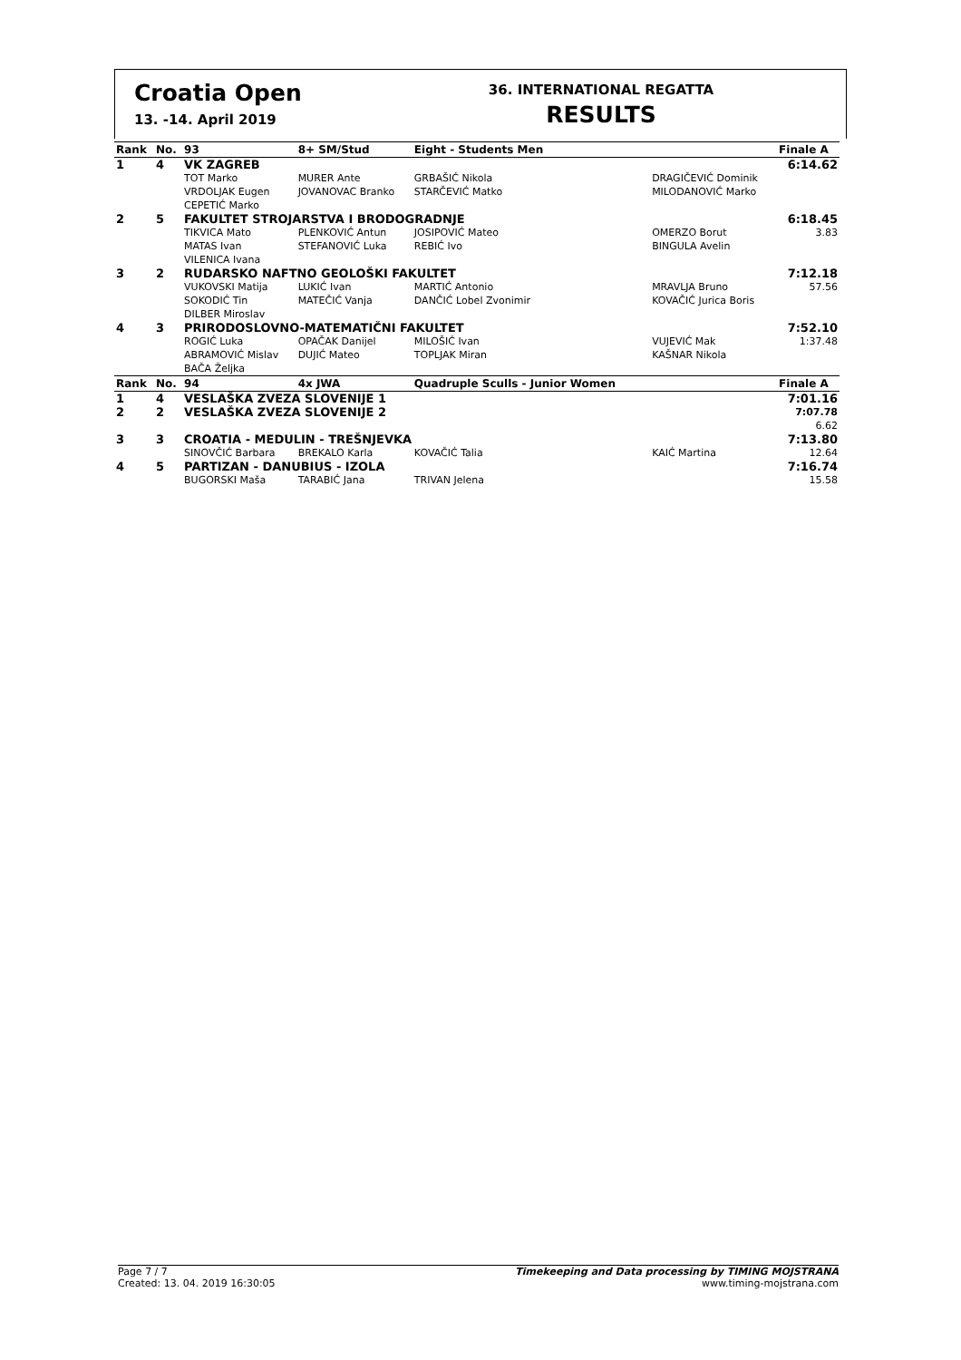Croatia Open
13. -14. April 2019
36. INTERNATIONAL REGATTA
RESULTS
| Rank | No. | 93 | 8+ SM/Stud | Eight - Students Men | | Finale A |
| --- | --- | --- | --- | --- | --- | --- |
| 1 | 4 | VK ZAGREB | | | | 6:14.62 |
| | | TOT Marko VRDOLJAK Eugen CEPETIĆ Marko | MURER Ante JOVANOVAC Branko | GRBAŠIĆ Nikola STARČEVIĆ Matko | DRAGIČEVIĆ Dominik MILODANOVIĆ Marko | |
| 2 | 5 | FAKULTET STROJARSTVA I BRODOGRADNJE | | | | 6:18.45 |
| | | TIKVICA Mato MATAS Ivan VILENICA Ivana | PLENKOVIĆ Antun STEFANOVIĆ Luka | JOSIPOVIĆ Mateo REBIĆ Ivo | OMERZO Borut BINGULA Avelin | 3.83 |
| 3 | 2 | RUDARSKO NAFTNO GEOLOŠKI FAKULTET | | | | 7:12.18 |
| | | VUKOVSKI Matija SOKODIĆ Tin DILBER Miroslav | LUKIĆ Ivan MATEČIĆ Vanja | MARTIĆ Antonio DANČIĆ Lobel Zvonimir | MRAVLJA Bruno KOVAČIĆ Jurica Boris | 57.56 |
| 4 | 3 | PRIRODOSLOVNO-MATEMATIČNI FAKULTET | | | | 7:52.10 |
| | | ROGIĆ Luka ABRAMOVIĆ Mislav BAČA Željka | OPAČAK Danijel DUJIĆ Mateo | MILOŠIĆ Ivan TOPLJAK Miran | VUJEVIĆ Mak KAŠNAR Nikola | 1:37.48 |
| Rank | No. | 94 | 4x JWA | Quadruple Sculls - Junior Women | | Finale A |
| 1 | 4 | VESLAŠKA ZVEZA SLOVENIJE 1 | | | | 7:01.16 |
| 2 | 2 | VESLAŠKA ZVEZA SLOVENIJE 2 | | | | 7:07.78 6.62 |
| 3 | 3 | CROATIA - MEDULIN - TREŠNJEVKA | | | | 7:13.80 |
| | | SINOVČIĆ Barbara | BREKALO Karla | KOVAČIĆ Talia | KAIĆ Martina | 12.64 |
| 4 | 5 | PARTIZAN - DANUBIUS - IZOLA | | | | 7:16.74 |
| | | BUGORSKI Maša | TARABIĆ Jana | TRIVAN Jelena | | 15.58 |
Page 7 / 7
Created: 13. 04. 2019 16:30:05
Timekeeping and Data processing by TIMING MOJSTRANA
www.timing-mojstrana.com